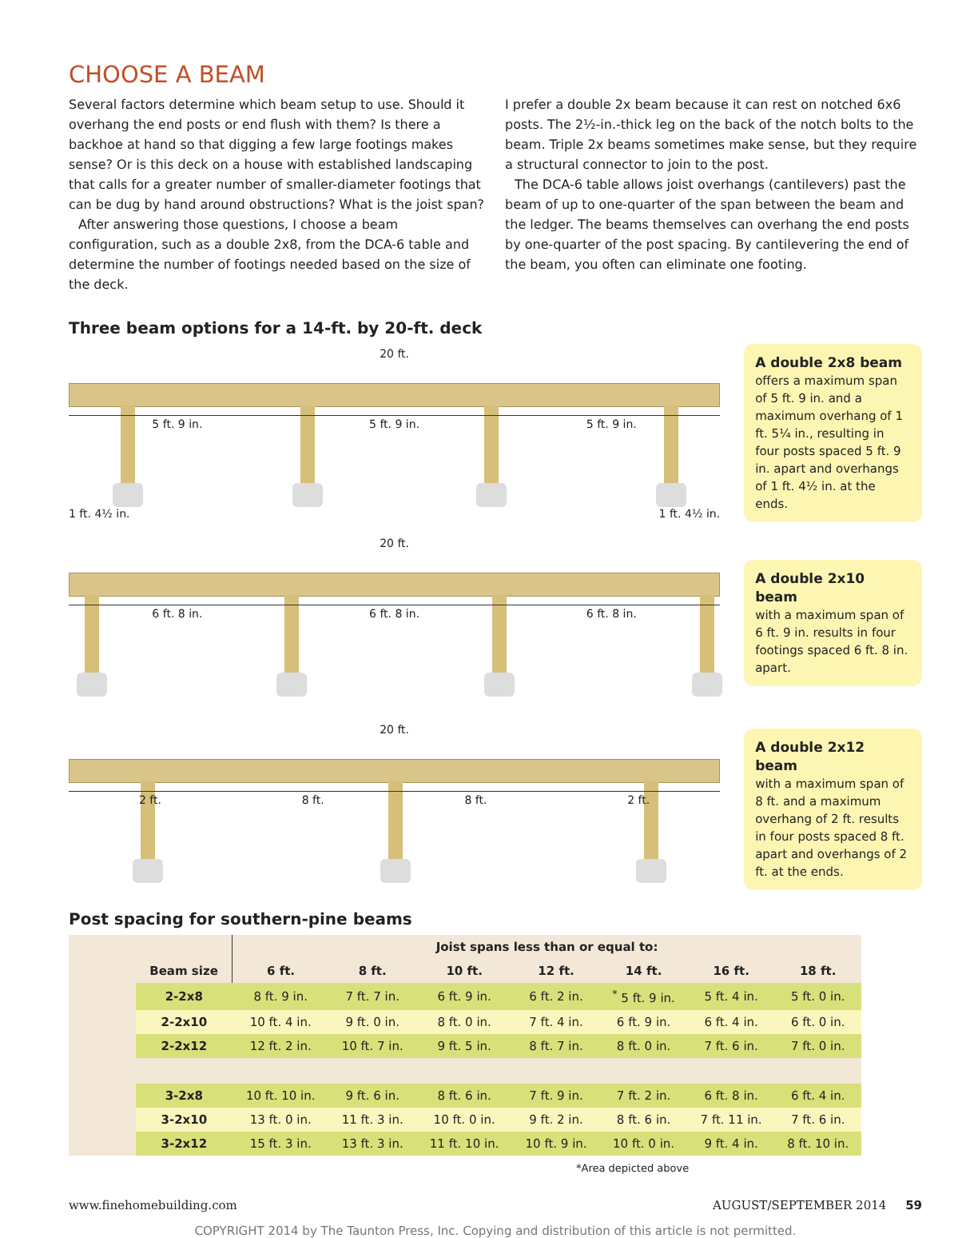CHOOSE A BEAM
Several factors determine which beam setup to use. Should it overhang the end posts or end flush with them? Is there a backhoe at hand so that digging a few large footings makes sense? Or is this deck on a house with established landscaping that calls for a greater number of smaller-diameter footings that can be dug by hand around obstructions? What is the joist span?
After answering those questions, I choose a beam configuration, such as a double 2x8, from the DCA-6 table and determine the number of footings needed based on the size of the deck.
I prefer a double 2x beam because it can rest on notched 6x6 posts. The 2½-in.-thick leg on the back of the notch bolts to the beam. Triple 2x beams sometimes make sense, but they require a structural connector to join to the post.
The DCA-6 table allows joist overhangs (cantilevers) past the beam of up to one-quarter of the span between the beam and the ledger. The beams themselves can overhang the end posts by one-quarter of the post spacing. By cantilevering the end of the beam, you often can eliminate one footing.
Three beam options for a 14-ft. by 20-ft. deck
20 ft.
5 ft. 9 in. 5 ft. 9 in. 5 ft. 9 in.
1 ft. 4½ in. 1 ft. 4½ in.
A double 2x8 beam
offers a maximum span of 5 ft. 9 in. and a maximum overhang of 1 ft. 5¼ in., resulting in four posts spaced 5 ft. 9 in. apart and overhangs of 1 ft. 4½ in. at the ends.
20 ft.
6 ft. 8 in. 6 ft. 8 in. 6 ft. 8 in.
A double 2x10 beam
with a maximum span of 6 ft. 9 in. results in four footings spaced 6 ft. 8 in. apart.
20 ft.
2 ft. 8 ft. 8 ft. 2 ft.
A double 2x12 beam
with a maximum span of 8 ft. and a maximum overhang of 2 ft. results in four posts spaced 8 ft. apart and overhangs of 2 ft. at the ends.
Post spacing for southern-pine beams
| | | Joist spans less than or equal to: | | | | | | |
| --- | --- | --- | --- | --- | --- | --- | --- | --- |
| | Beam size | 6 ft. | 8 ft. | 10 ft. | 12 ft. | 14 ft. | 16 ft. | 18 ft. |
| | 2-2x8 | 8 ft. 9 in. | 7 ft. 7 in. | 6 ft. 9 in. | 6 ft. 2 in. | <sup>*</sup> 5 ft. 9 in. | 5 ft. 4 in. | 5 ft. 0 in. |
| | 2-2x10 | 10 ft. 4 in. | 9 ft. 0 in. | 8 ft. 0 in. | 7 ft. 4 in. | 6 ft. 9 in. | 6 ft. 4 in. | 6 ft. 0 in. |
| | 2-2x12 | 12 ft. 2 in. | 10 ft. 7 in. | 9 ft. 5 in. | 8 ft. 7 in. | 8 ft. 0 in. | 7 ft. 6 in. | 7 ft. 0 in. |
| | 3-2x8 | 10 ft. 10 in. | 9 ft. 6 in. | 8 ft. 6 in. | 7 ft. 9 in. | 7 ft. 2 in. | 6 ft. 8 in. | 6 ft. 4 in. |
| | 3-2x10 | 13 ft. 0 in. | 11 ft. 3 in. | 10 ft. 0 in. | 9 ft. 2 in. | 8 ft. 6 in. | 7 ft. 11 in. | 7 ft. 6 in. |
| | 3-2x12 | 15 ft. 3 in. | 13 ft. 3 in. | 11 ft. 10 in. | 10 ft. 9 in. | 10 ft. 0 in. | 9 ft. 4 in. | 8 ft. 10 in. |
*Area depicted above
www.finehomebuilding.com AUGUST/SEPTEMBER 2014 59
COPYRIGHT 2014 by The Taunton Press, Inc. Copying and distribution of this article is not permitted.